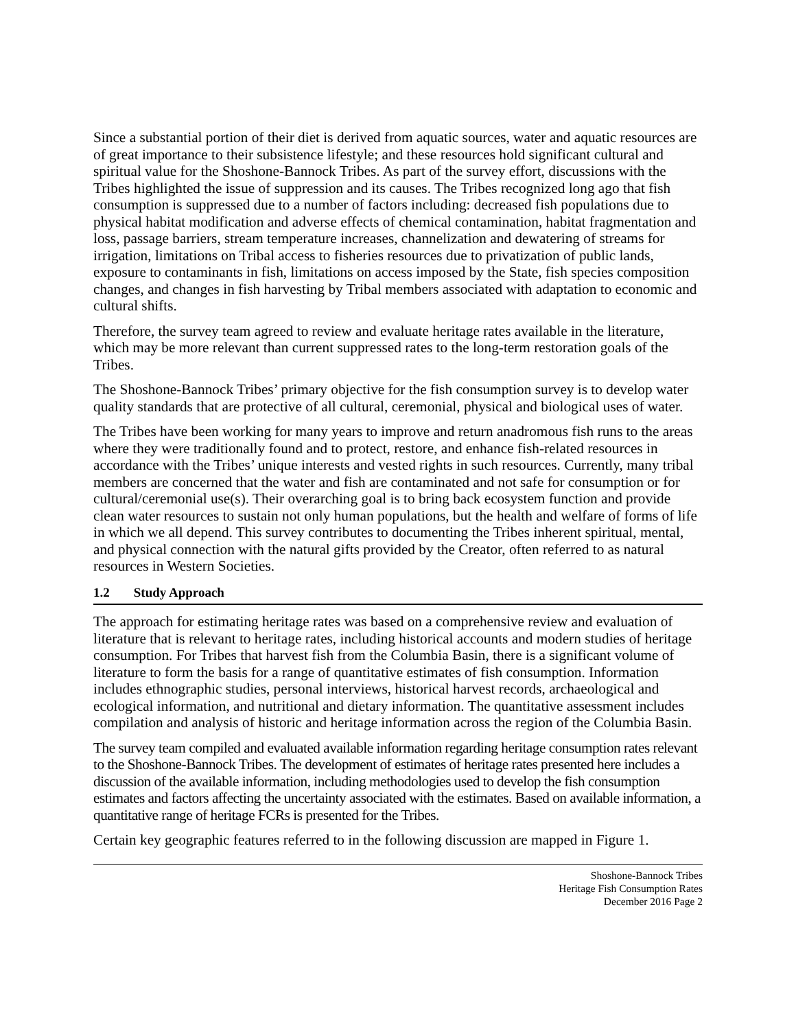Since a substantial portion of their diet is derived from aquatic sources, water and aquatic resources are of great importance to their subsistence lifestyle; and these resources hold significant cultural and spiritual value for the Shoshone-Bannock Tribes. As part of the survey effort, discussions with the Tribes highlighted the issue of suppression and its causes. The Tribes recognized long ago that fish consumption is suppressed due to a number of factors including: decreased fish populations due to physical habitat modification and adverse effects of chemical contamination, habitat fragmentation and loss, passage barriers, stream temperature increases, channelization and dewatering of streams for irrigation, limitations on Tribal access to fisheries resources due to privatization of public lands, exposure to contaminants in fish, limitations on access imposed by the State, fish species composition changes, and changes in fish harvesting by Tribal members associated with adaptation to economic and cultural shifts.
Therefore, the survey team agreed to review and evaluate heritage rates available in the literature, which may be more relevant than current suppressed rates to the long-term restoration goals of the Tribes.
The Shoshone-Bannock Tribes’ primary objective for the fish consumption survey is to develop water quality standards that are protective of all cultural, ceremonial, physical and biological uses of water.
The Tribes have been working for many years to improve and return anadromous fish runs to the areas where they were traditionally found and to protect, restore, and enhance fish-related resources in accordance with the Tribes’ unique interests and vested rights in such resources. Currently, many tribal members are concerned that the water and fish are contaminated and not safe for consumption or for cultural/ceremonial use(s). Their overarching goal is to bring back ecosystem function and provide clean water resources to sustain not only human populations, but the health and welfare of forms of life in which we all depend. This survey contributes to documenting the Tribes inherent spiritual, mental, and physical connection with the natural gifts provided by the Creator, often referred to as natural resources in Western Societies.
1.2 Study Approach
The approach for estimating heritage rates was based on a comprehensive review and evaluation of literature that is relevant to heritage rates, including historical accounts and modern studies of heritage consumption. For Tribes that harvest fish from the Columbia Basin, there is a significant volume of literature to form the basis for a range of quantitative estimates of fish consumption. Information includes ethnographic studies, personal interviews, historical harvest records, archaeological and ecological information, and nutritional and dietary information. The quantitative assessment includes compilation and analysis of historic and heritage information across the region of the Columbia Basin.
The survey team compiled and evaluated available information regarding heritage consumption rates relevant to the Shoshone-Bannock Tribes. The development of estimates of heritage rates presented here includes a discussion of the available information, including methodologies used to develop the fish consumption estimates and factors affecting the uncertainty associated with the estimates. Based on available information, a quantitative range of heritage FCRs is presented for the Tribes.
Certain key geographic features referred to in the following discussion are mapped in Figure 1.
Shoshone-Bannock Tribes
Heritage Fish Consumption Rates
December 2016 Page 2